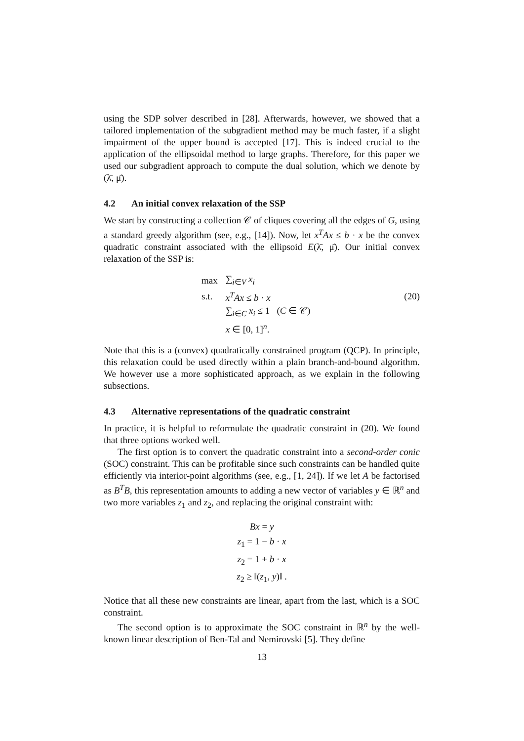using the SDP solver described in [28]. Afterwards, however, we showed that a tailored implementation of the subgradient method may be much faster, if a slight impairment of the upper bound is accepted [17]. This is indeed crucial to the application of the ellipsoidal method to large graphs. Therefore, for this paper we used our subgradient approach to compute the dual solution, which we denote by (λ̄, μ̄).
4.2 An initial convex relaxation of the SSP
We start by constructing a collection 𝒞 of cliques covering all the edges of G, using a standard greedy algorithm (see, e.g., [14]). Now, let x<sup>T</sup>Ax ≤ b · x be the convex quadratic constraint associated with the ellipsoid E(λ̄, μ̄). Our initial convex relaxation of the SSP is:
| max | ∑<sub>i∈V</sub> x<sub>i</sub> |
| s.t. | x<sup>T</sup>Ax ≤ b · x |
| | ∑<sub>i∈C</sub> x<sub>i</sub> ≤ 1 ( C ∈ 𝒞) |
| | x ∈ [0, 1]<sup>n</sup>. |
(20)
Note that this is a (convex) quadratically constrained program (QCP). In principle, this relaxation could be used directly within a plain branch-and-bound algorithm. We however use a more sophisticated approach, as we explain in the following subsections.
4.3 Alternative representations of the quadratic constraint
In practice, it is helpful to reformulate the quadratic constraint in (20). We found that three options worked well.
The first option is to convert the quadratic constraint into a second-order conic (SOC) constraint. This can be profitable since such constraints can be handled quite efficiently via interior-point algorithms (see, e.g., [1, 24]). If we let A be factorised as B<sup>T</sup>B, this representation amounts to adding a new vector of variables y ∈ ℝ<sup>n</sup> and two more variables z<sub>1</sub> and z<sub>2</sub>, and replacing the original constraint with:
Bx = y
z<sub>1</sub> = 1 − b · x
z<sub>2</sub> = 1 + b · x
z<sub>2</sub> ≥ ‖(z<sub>1</sub>, y)‖ .
Notice that all these new constraints are linear, apart from the last, which is a SOC constraint.
The second option is to approximate the SOC constraint in ℝ<sup>n</sup> by the well-known linear description of Ben-Tal and Nemirovski [5]. They define
13